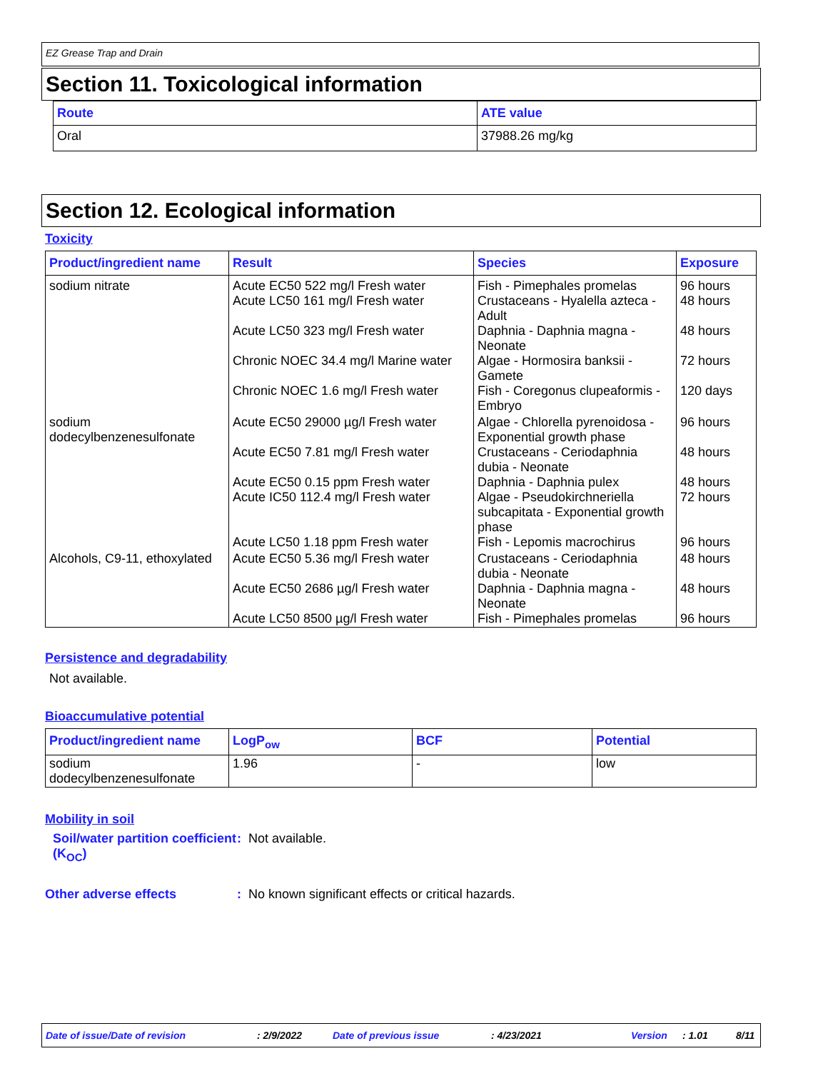EZ Grease Trap and Drain
Section 11. Toxicological information
| Route | ATE value |
| --- | --- |
| Oral | 37988.26 mg/kg |
Section 12. Ecological information
Toxicity
| Product/ingredient name | Result | Species | Exposure |
| --- | --- | --- | --- |
| sodium nitrate | Acute EC50 522 mg/l Fresh water Acute LC50 161 mg/l Fresh water Acute LC50 323 mg/l Fresh water Chronic NOEC 34.4 mg/l Marine water Chronic NOEC 1.6 mg/l Fresh water | Fish - Pimephales promelas Crustaceans - Hyalella azteca - Adult Daphnia - Daphnia magna - Neonate Algae - Hormosira banksii - Gamete Fish - Coregonus clupeaformis - Embryo | 96 hours 48 hours 48 hours 72 hours 120 days |
| sodium dodecylbenzenesulfonate | Acute EC50 29000 µg/l Fresh water Acute EC50 7.81 mg/l Fresh water Acute EC50 0.15 ppm Fresh water Acute IC50 112.4 mg/l Fresh water Acute LC50 1.18 ppm Fresh water | Algae - Chlorella pyrenoidosa - Exponential growth phase Crustaceans - Ceriodaphnia dubia - Neonate Daphnia - Daphnia pulex Algae - Pseudokirchneriella subcapitata - Exponential growth phase Fish - Lepomis macrochirus | 96 hours 48 hours 48 hours 72 hours 96 hours |
| Alcohols, C9-11, ethoxylated | Acute EC50 5.36 mg/l Fresh water Acute EC50 2686 µg/l Fresh water Acute LC50 8500 µg/l Fresh water | Crustaceans - Ceriodaphnia dubia - Neonate Daphnia - Daphnia magna - Neonate Fish - Pimephales promelas | 48 hours 48 hours 96 hours |
Persistence and degradability
Not available.
Bioaccumulative potential
| Product/ingredient name | LogP<sub>ow</sub> | BCF | Potential |
| --- | --- | --- | --- |
| sodium dodecylbenzenesulfonate | 1.96 | - | low |
Mobility in soil
Soil/water partition coefficient (K<sub>OC</sub>)
: Not available.
Other adverse effects : No known significant effects or critical hazards.
Date of issue/Date of revision: 2/9/2022 Date of previous issue: 4/23/2021 Version: 1.01 8/11